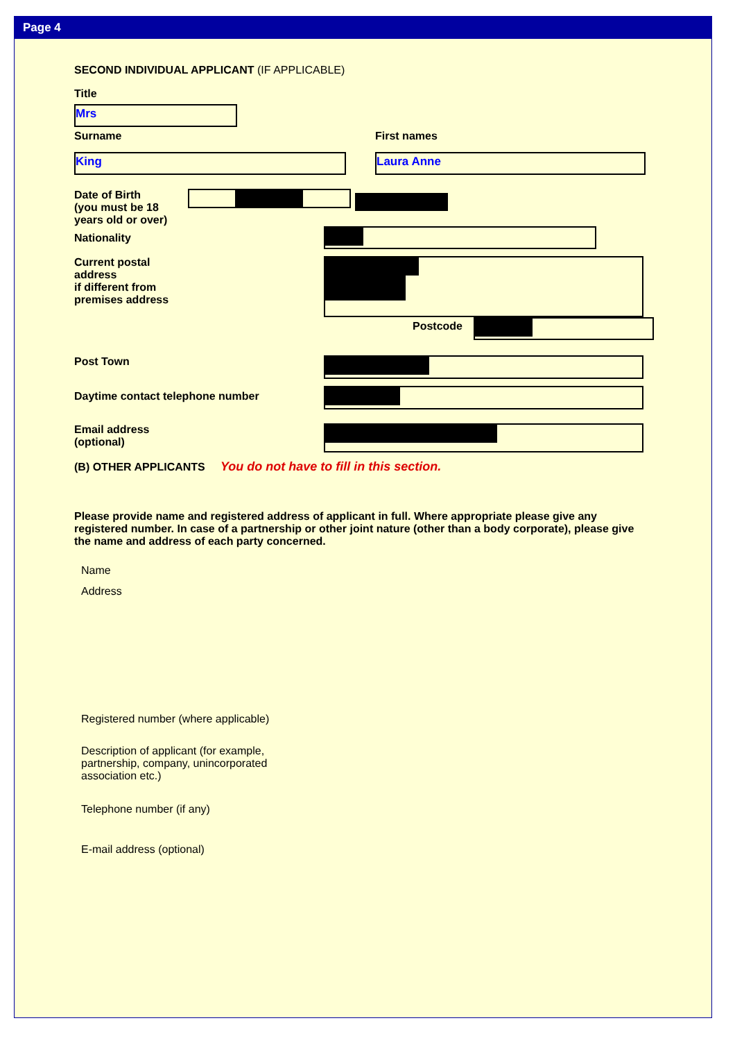Page 4
SECOND INDIVIDUAL APPLICANT (IF APPLICABLE)
Title
Mrs
Surname
King
First names
Laura Anne
Date of Birth
(you must be 18
years old or over)
Nationality
Current postal
address
if different from
premises address
Postcode
Post Town
Daytime contact telephone number
Email address
(optional)
(B) OTHER APPLICANTS You do not have to fill in this section.
Please provide name and registered address of applicant in full. Where appropriate please give any registered number. In case of a partnership or other joint nature (other than a body corporate), please give the name and address of each party concerned.
Name
Address
Registered number (where applicable)
Description of applicant (for example,
partnership, company, unincorporated
association etc.)
Telephone number (if any)
E-mail address (optional)